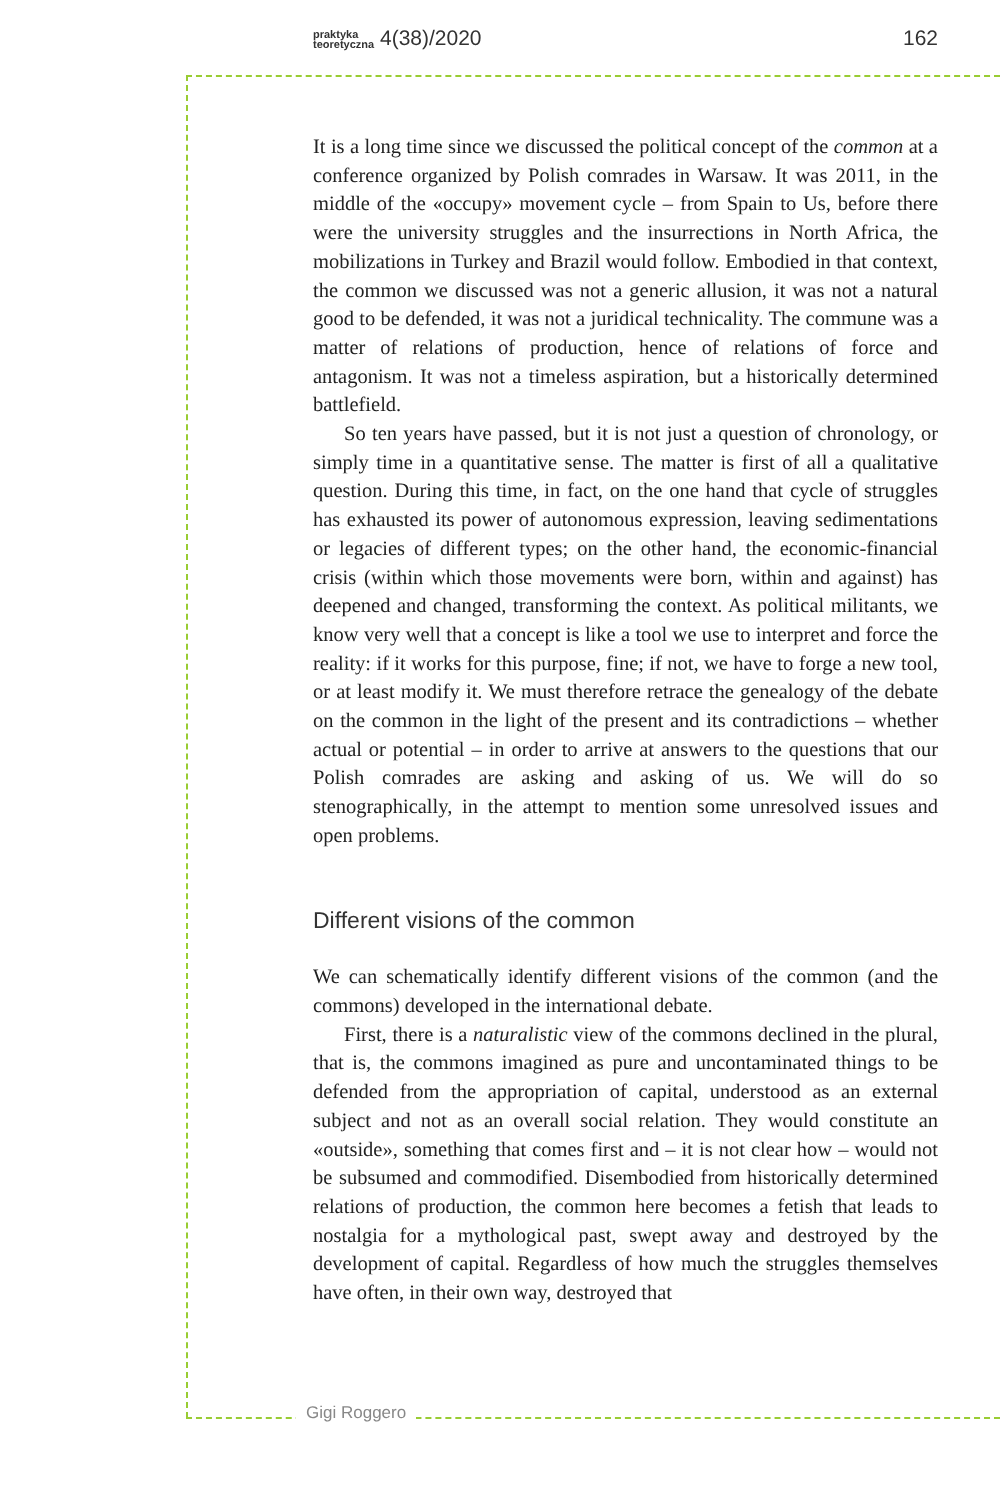praktyka
teoretyczna 4(38)/2020 162
Gigi Roggero
It is a long time since we discussed the political concept of the common at a conference organized by Polish comrades in Warsaw. It was 2011, in the middle of the «occupy» movement cycle – from Spain to Us, before there were the university struggles and the insurrections in North Africa, the mobilizations in Turkey and Brazil would follow. Embodied in that context, the common we discussed was not a generic allusion, it was not a natural good to be defended, it was not a juridical technicality. The commune was a matter of relations of production, hence of relations of force and antagonism. It was not a timeless aspiration, but a historically determined battlefield.
So ten years have passed, but it is not just a question of chronology, or simply time in a quantitative sense. The matter is first of all a qualitative question. During this time, in fact, on the one hand that cycle of struggles has exhausted its power of autonomous expression, leaving sedimentations or legacies of different types; on the other hand, the economic-financial crisis (within which those movements were born, within and against) has deepened and changed, transforming the context. As political militants, we know very well that a concept is like a tool we use to interpret and force the reality: if it works for this purpose, fine; if not, we have to forge a new tool, or at least modify it. We must therefore retrace the genealogy of the debate on the common in the light of the present and its contradictions – whether actual or potential – in order to arrive at answers to the questions that our Polish comrades are asking and asking of us. We will do so stenographically, in the attempt to mention some unresolved issues and open problems.
Different visions of the common
We can schematically identify different visions of the common (and the commons) developed in the international debate.
First, there is a naturalistic view of the commons declined in the plural, that is, the commons imagined as pure and uncontaminated things to be defended from the appropriation of capital, understood as an external subject and not as an overall social relation. They would constitute an «outside», something that comes first and – it is not clear how – would not be subsumed and commodified. Disembodied from historically determined relations of production, the common here becomes a fetish that leads to nostalgia for a mythological past, swept away and destroyed by the development of capital. Regardless of how much the struggles themselves have often, in their own way, destroyed that